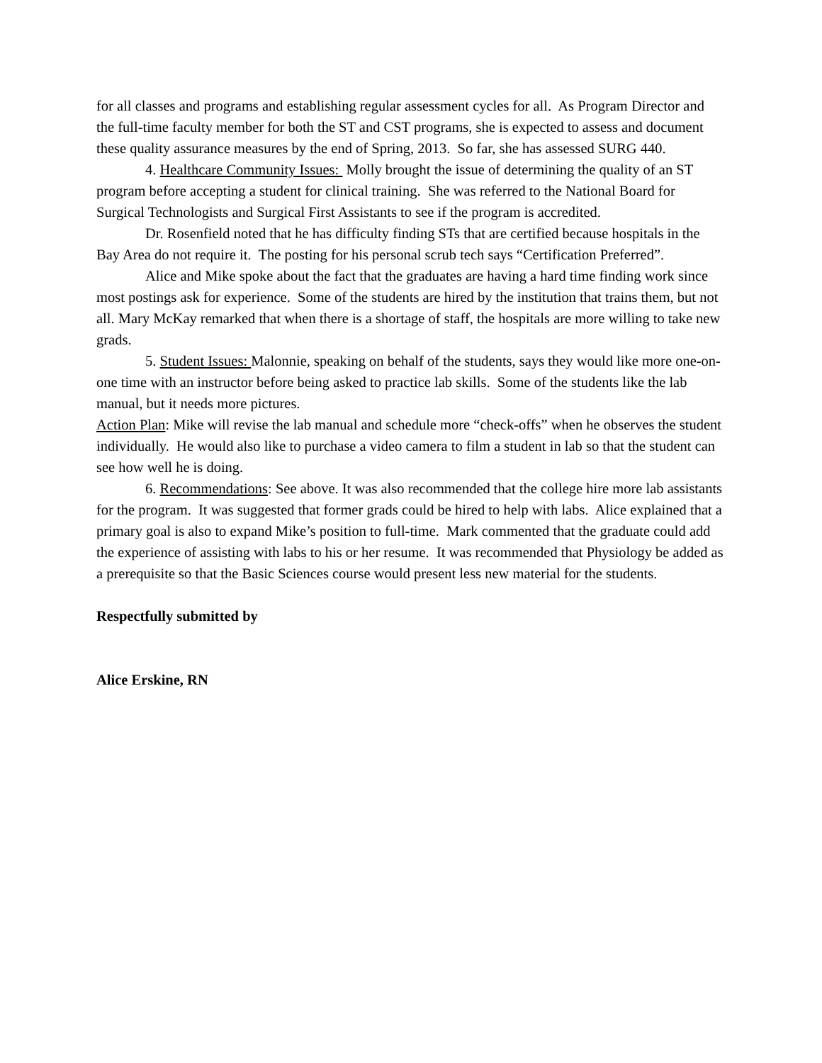for all classes and programs and establishing regular assessment cycles for all. As Program Director and the full-time faculty member for both the ST and CST programs, she is expected to assess and document these quality assurance measures by the end of Spring, 2013. So far, she has assessed SURG 440.
4. Healthcare Community Issues: Molly brought the issue of determining the quality of an ST program before accepting a student for clinical training. She was referred to the National Board for Surgical Technologists and Surgical First Assistants to see if the program is accredited.
Dr. Rosenfield noted that he has difficulty finding STs that are certified because hospitals in the Bay Area do not require it. The posting for his personal scrub tech says “Certification Preferred”.
Alice and Mike spoke about the fact that the graduates are having a hard time finding work since most postings ask for experience. Some of the students are hired by the institution that trains them, but not all. Mary McKay remarked that when there is a shortage of staff, the hospitals are more willing to take new grads.
5. Student Issues: Malonnie, speaking on behalf of the students, says they would like more one-on-one time with an instructor before being asked to practice lab skills. Some of the students like the lab manual, but it needs more pictures.
Action Plan: Mike will revise the lab manual and schedule more “check-offs” when he observes the student individually. He would also like to purchase a video camera to film a student in lab so that the student can see how well he is doing.
6. Recommendations: See above. It was also recommended that the college hire more lab assistants for the program. It was suggested that former grads could be hired to help with labs. Alice explained that a primary goal is also to expand Mike’s position to full-time. Mark commented that the graduate could add the experience of assisting with labs to his or her resume. It was recommended that Physiology be added as a prerequisite so that the Basic Sciences course would present less new material for the students.
Respectfully submitted by
Alice Erskine, RN